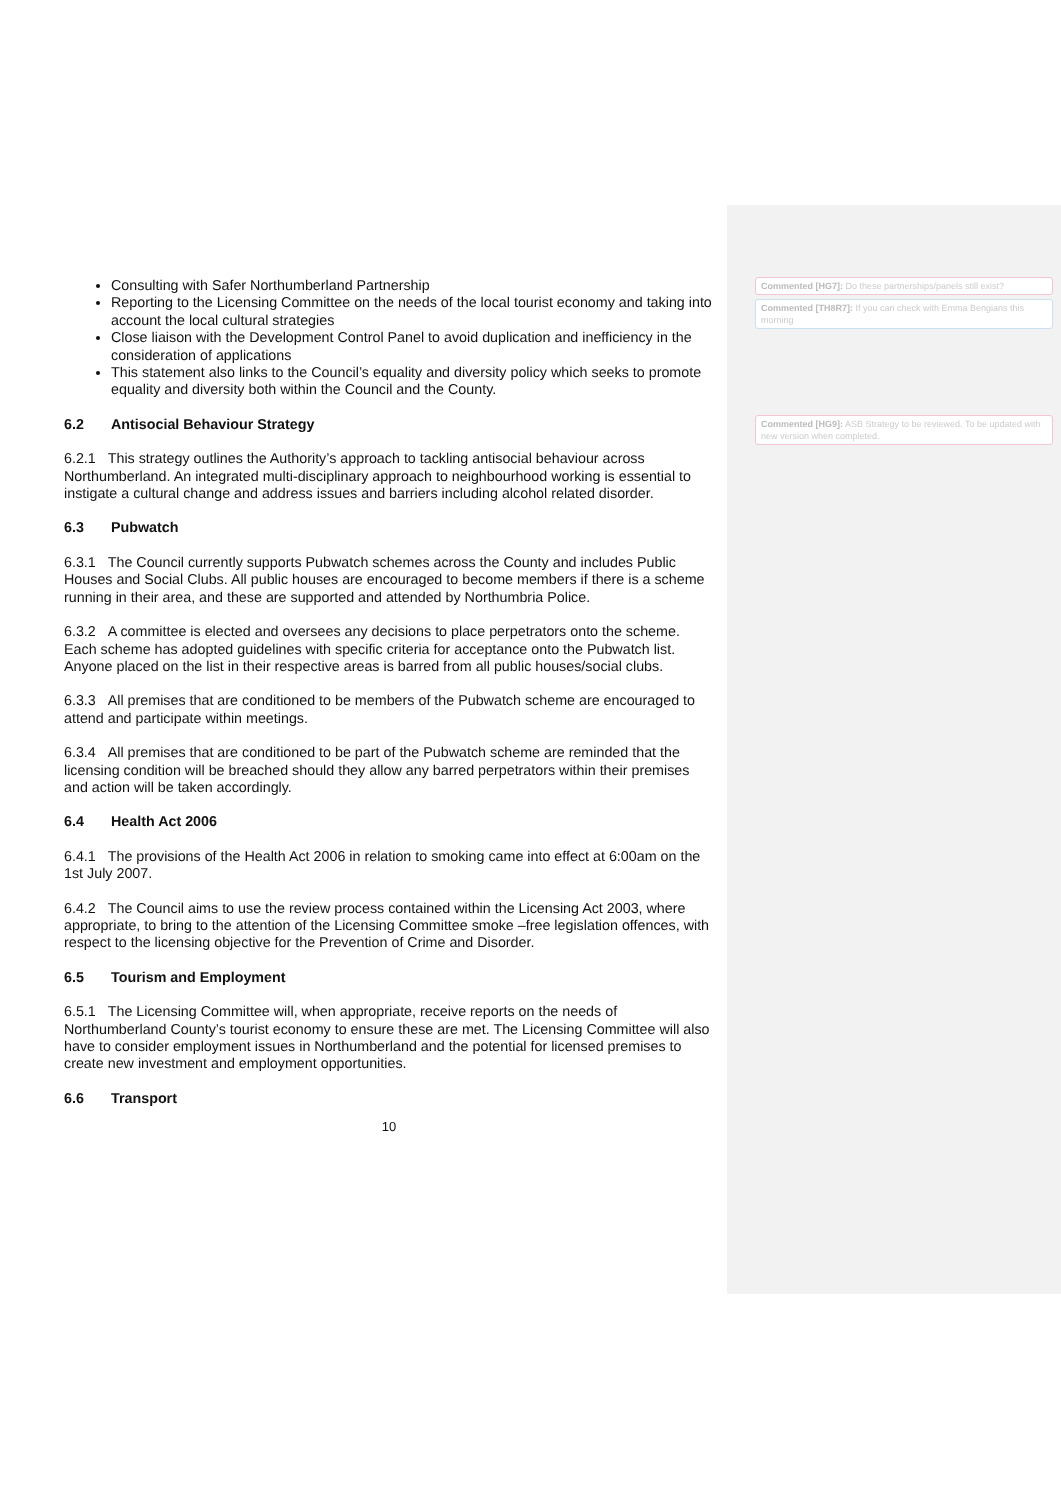Consulting with Safer Northumberland Partnership
Reporting to the Licensing Committee on the needs of the local tourist economy and taking into account the local cultural strategies
Close liaison with the Development Control Panel to avoid duplication and inefficiency in the consideration of applications
This statement also links to the Council’s equality and diversity policy which seeks to promote equality and diversity both within the Council and the County.
6.2 Antisocial Behaviour Strategy
6.2.1 This strategy outlines the Authority’s approach to tackling antisocial behaviour across Northumberland. An integrated multi-disciplinary approach to neighbourhood working is essential to instigate a cultural change and address issues and barriers including alcohol related disorder.
6.3 Pubwatch
6.3.1 The Council currently supports Pubwatch schemes across the County and includes Public Houses and Social Clubs. All public houses are encouraged to become members if there is a scheme running in their area, and these are supported and attended by Northumbria Police.
6.3.2 A committee is elected and oversees any decisions to place perpetrators onto the scheme. Each scheme has adopted guidelines with specific criteria for acceptance onto the Pubwatch list. Anyone placed on the list in their respective areas is barred from all public houses/social clubs.
6.3.3 All premises that are conditioned to be members of the Pubwatch scheme are encouraged to attend and participate within meetings.
6.3.4 All premises that are conditioned to be part of the Pubwatch scheme are reminded that the licensing condition will be breached should they allow any barred perpetrators within their premises and action will be taken accordingly.
6.4 Health Act 2006
6.4.1 The provisions of the Health Act 2006 in relation to smoking came into effect at 6:00am on the 1st July 2007.
6.4.2 The Council aims to use the review process contained within the Licensing Act 2003, where appropriate, to bring to the attention of the Licensing Committee smoke –free legislation offences, with respect to the licensing objective for the Prevention of Crime and Disorder.
6.5 Tourism and Employment
6.5.1 The Licensing Committee will, when appropriate, receive reports on the needs of Northumberland County’s tourist economy to ensure these are met. The Licensing Committee will also have to consider employment issues in Northumberland and the potential for licensed premises to create new investment and employment opportunities.
6.6 Transport
10
Commented [HG7]: Do these partnerships/panels still exist?
Commented [TH8R7]: If you can check with Emma Bengians this morning
Commented [HG9]: ASB Strategy to be reviewed. To be updated with new version when completed.